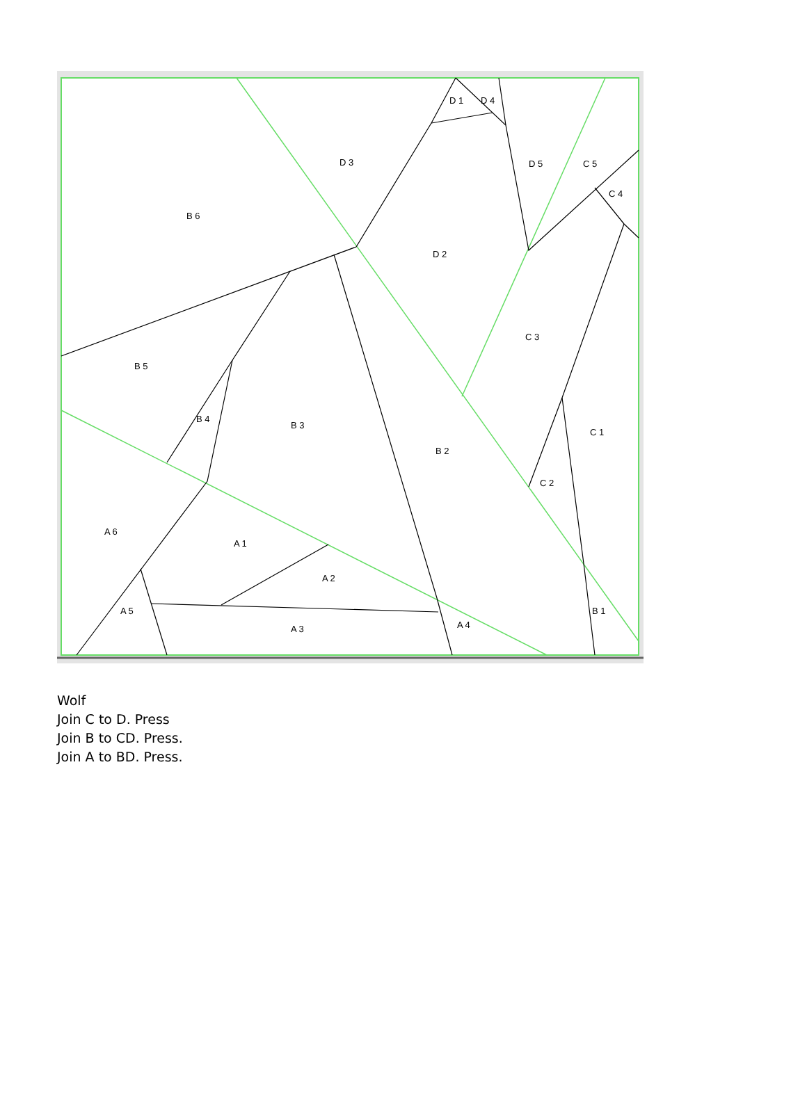D 1
D 4
D 3
D 5
C 5
C 4
B 6
D 2
C 3
B 5
B 4
B 3
C 1
B 2
C 2
A 6
A 1
A 2
A 5
B 1
A 4
A 3
Wolf
Join C to D. Press
Join B to CD. Press.
Join A to BD. Press.